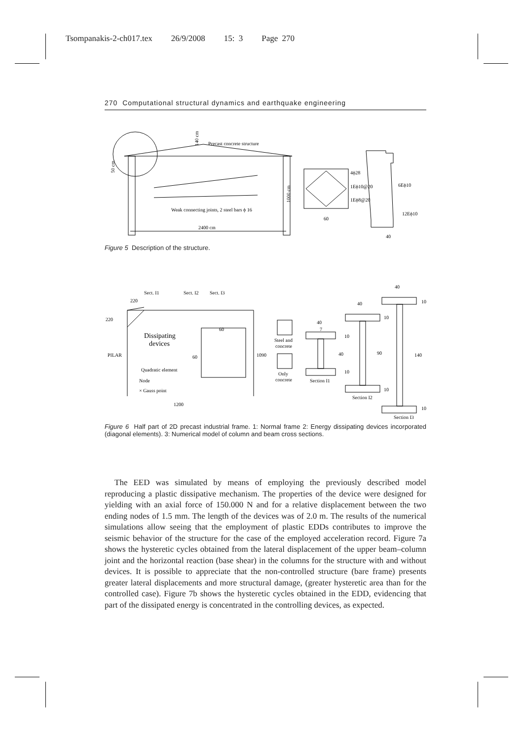Tsompanakis-2-ch017.tex 26/9/2008 15: 3 Page 270
270 Computational structural dynamics and earthquake engineering
Precast concrete structure
50 cm
140 cm
1000 cm
Weak connecting joints, 2 steel bars ϕ 16
2400 cm
60
4ϕ28
1Eϕ10@20
1Eϕ8@20
6Eϕ10
12Eϕ10
40
Figure 5 Description of the structure.
Sect. I1
Sect. I2
Sect. I3
220
220
Dissipating
devices
PILAR
Quadratic element
Node
× Gauss point
1200
1090
60
60
Steel and
concrete
Only
concrete
40
7
10
40
10
Section I1
40
10
90
10
Section I2
40
10
140
10
Section I3
Figure 6 Half part of 2D precast industrial frame. 1: Normal frame 2: Energy dissipating devices incorporated (diagonal elements). 3: Numerical model of column and beam cross sections.
The EED was simulated by means of employing the previously described model reproducing a plastic dissipative mechanism. The properties of the device were designed for yielding with an axial force of 150.000 N and for a relative displacement between the two ending nodes of 1.5 mm. The length of the devices was of 2.0 m. The results of the numerical simulations allow seeing that the employment of plastic EDDs contributes to improve the seismic behavior of the structure for the case of the employed acceleration record. Figure 7a shows the hysteretic cycles obtained from the lateral displacement of the upper beam–column joint and the horizontal reaction (base shear) in the columns for the structure with and without devices. It is possible to appreciate that the non-controlled structure (bare frame) presents greater lateral displacements and more structural damage, (greater hysteretic area than for the controlled case). Figure 7b shows the hysteretic cycles obtained in the EDD, evidencing that part of the dissipated energy is concentrated in the controlling devices, as expected.